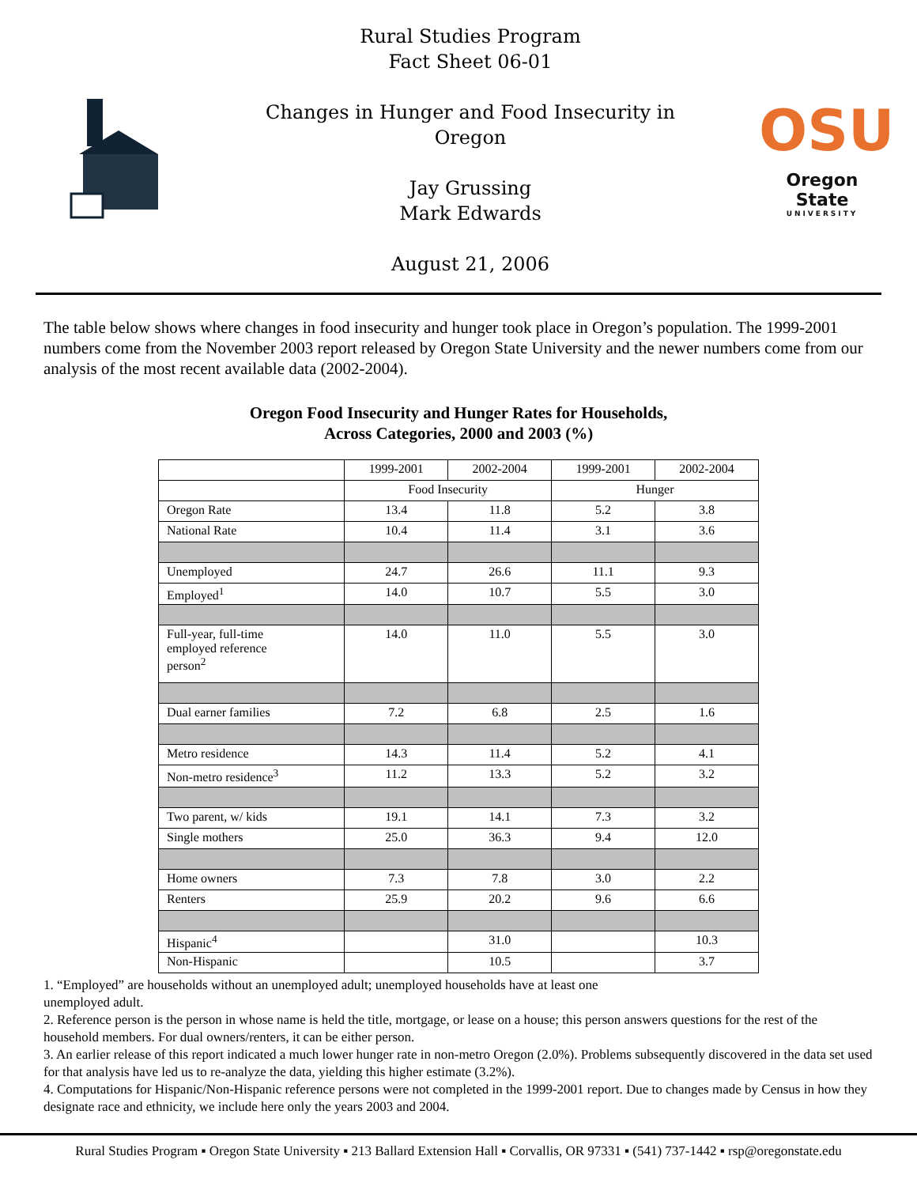Rural Studies Program
Fact Sheet 06-01
Changes in Hunger and Food Insecurity in
Oregon
Jay Grussing
Mark Edwards
August 21, 2006
OSU
Oregon State
UNIVERSITY
The table below shows where changes in food insecurity and hunger took place in Oregon’s population. The 1999-2001 numbers come from the November 2003 report released by Oregon State University and the newer numbers come from our analysis of the most recent available data (2002-2004).
Oregon Food Insecurity and Hunger Rates for Households,
Across Categories, 2000 and 2003 (%)
| | 1999-2001 | 2002-2004 | 1999-2001 | 2002-2004 |
| --- | --- | --- | --- | --- |
| | Food Insecurity | | Hunger | |
| Oregon Rate | 13.4 | 11.8 | 5.2 | 3.8 |
| National Rate | 10.4 | 11.4 | 3.1 | 3.6 |
| Unemployed | 24.7 | 26.6 | 11.1 | 9.3 |
| Employed<sup>1</sup> | 14.0 | 10.7 | 5.5 | 3.0 |
| Full-year, full-time employed reference person<sup>2</sup> | 14.0 | 11.0 | 5.5 | 3.0 |
| Dual earner families | 7.2 | 6.8 | 2.5 | 1.6 |
| Metro residence | 14.3 | 11.4 | 5.2 | 4.1 |
| Non-metro residence<sup>3</sup> | 11.2 | 13.3 | 5.2 | 3.2 |
| Two parent, w/ kids | 19.1 | 14.1 | 7.3 | 3.2 |
| Single mothers | 25.0 | 36.3 | 9.4 | 12.0 |
| Home owners | 7.3 | 7.8 | 3.0 | 2.2 |
| Renters | 25.9 | 20.2 | 9.6 | 6.6 |
| Hispanic<sup>4</sup> | | 31.0 | | 10.3 |
| Non-Hispanic | | 10.5 | | 3.7 |
1. “Employed” are households without an unemployed adult; unemployed households have at least one
unemployed adult.
2. Reference person is the person in whose name is held the title, mortgage, or lease on a house; this person answers questions for the rest of the household members. For dual owners/renters, it can be either person.
3. An earlier release of this report indicated a much lower hunger rate in non-metro Oregon (2.0%). Problems subsequently discovered in the data set used for that analysis have led us to re-analyze the data, yielding this higher estimate (3.2%).
4. Computations for Hispanic/Non-Hispanic reference persons were not completed in the 1999-2001 report. Due to changes made by Census in how they designate race and ethnicity, we include here only the years 2003 and 2004.
Rural Studies Program ▪ Oregon State University ▪ 213 Ballard Extension Hall ▪ Corvallis, OR 97331 ▪ (541) 737-1442 ▪ rsp@oregonstate.edu